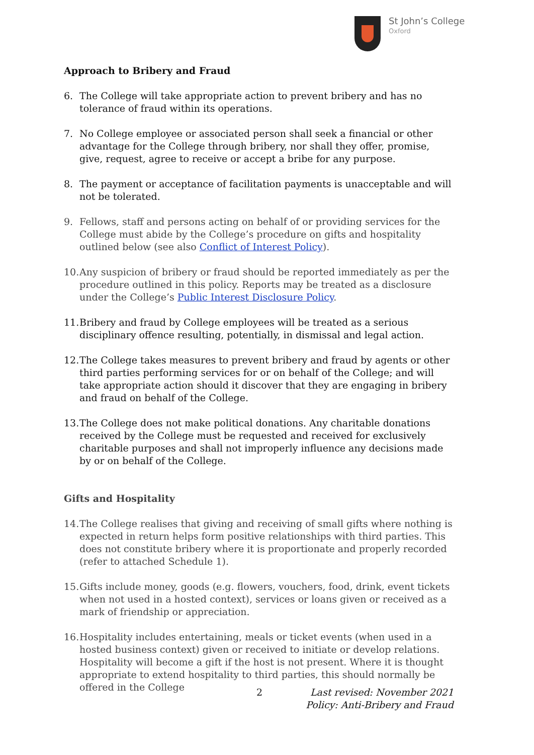St John’s College
Oxford
Approach to Bribery and Fraud
6. The College will take appropriate action to prevent bribery and has no tolerance of fraud within its operations.
7. No College employee or associated person shall seek a financial or other advantage for the College through bribery, nor shall they offer, promise, give, request, agree to receive or accept a bribe for any purpose.
8. The payment or acceptance of facilitation payments is unacceptable and will not be tolerated.
9. Fellows, staff and persons acting on behalf of or providing services for the College must abide by the College’s procedure on gifts and hospitality outlined below (see also Conflict of Interest Policy).
10. Any suspicion of bribery or fraud should be reported immediately as per the procedure outlined in this policy. Reports may be treated as a disclosure under the College’s Public Interest Disclosure Policy.
11. Bribery and fraud by College employees will be treated as a serious disciplinary offence resulting, potentially, in dismissal and legal action.
12. The College takes measures to prevent bribery and fraud by agents or other third parties performing services for or on behalf of the College; and will take appropriate action should it discover that they are engaging in bribery and fraud on behalf of the College.
13. The College does not make political donations. Any charitable donations received by the College must be requested and received for exclusively charitable purposes and shall not improperly influence any decisions made by or on behalf of the College.
Gifts and Hospitality
14. The College realises that giving and receiving of small gifts where nothing is expected in return helps form positive relationships with third parties. This does not constitute bribery where it is proportionate and properly recorded (refer to attached Schedule 1).
15. Gifts include money, goods (e.g. flowers, vouchers, food, drink, event tickets when not used in a hosted context), services or loans given or received as a mark of friendship or appreciation.
16. Hospitality includes entertaining, meals or ticket events (when used in a hosted business context) given or received to initiate or develop relations. Hospitality will become a gift if the host is not present. Where it is thought appropriate to extend hospitality to third parties, this should normally be offered in the College
2
Last revised: November 2021
Policy: Anti-Bribery and Fraud